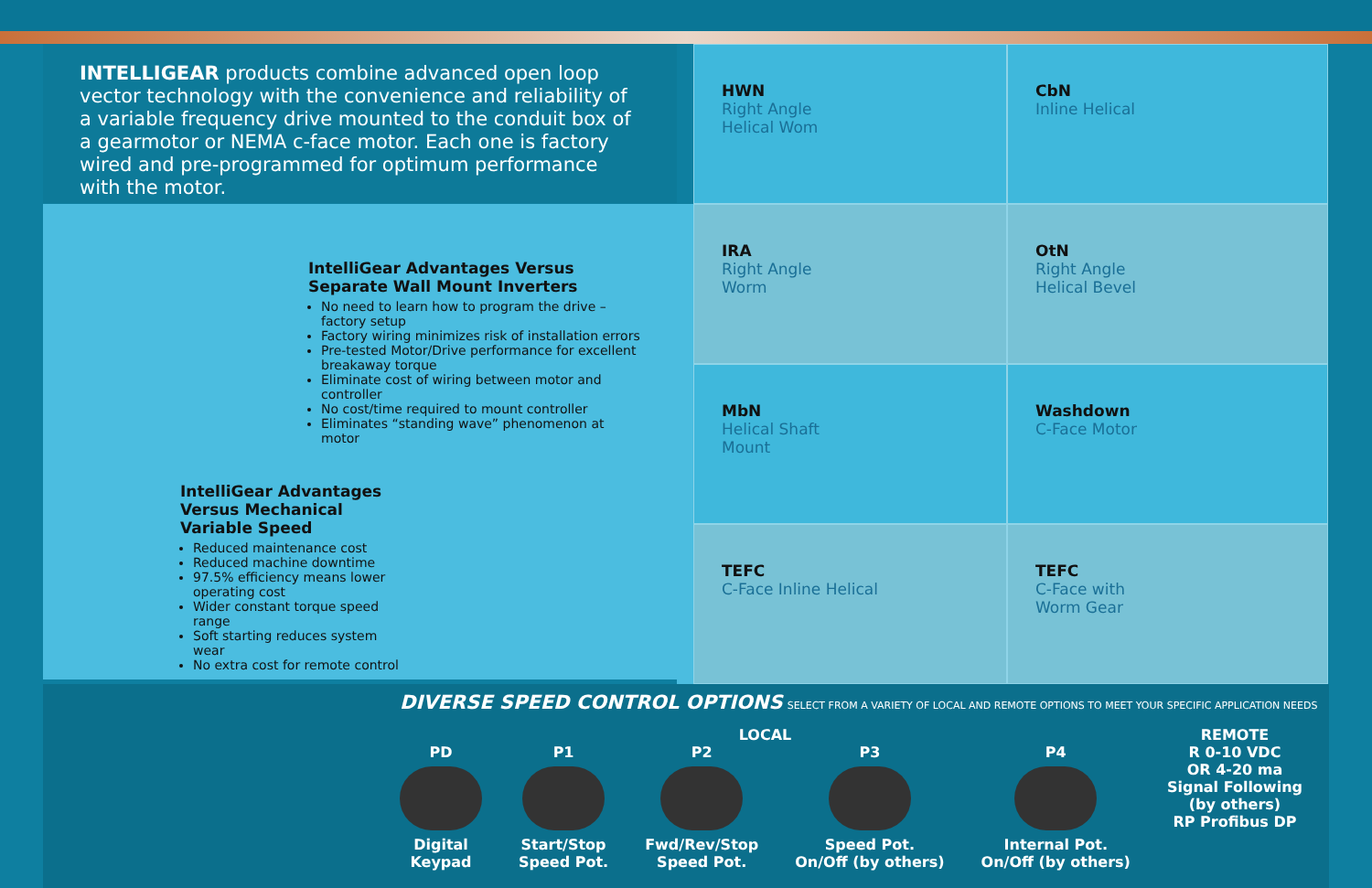INTELLIGEAR products combine advanced open loop vector technology with the convenience and reliability of a variable frequency drive mounted to the conduit box of a gearmotor or NEMA c-face motor. Each one is factory wired and pre-programmed for optimum performance with the motor.
HWN
Right Angle
Helical Wom
CbN
Inline Helical
IntelliGear Advantages Versus
Separate Wall Mount Inverters
No need to learn how to program the drive – factory setup
Factory wiring minimizes risk of installation errors
Pre-tested Motor/Drive performance for excellent breakaway torque
Eliminate cost of wiring between motor and controller
No cost/time required to mount controller
Eliminates “standing wave” phenomenon at motor
IntelliGear Advantages Versus Mechanical Variable Speed
Reduced maintenance cost
Reduced machine downtime
97.5% efficiency means lower operating cost
Wider constant torque speed range
Soft starting reduces system wear
No extra cost for remote control
IRA
Right Angle
Worm
OtN
Right Angle
Helical Bevel
MbN
Helical Shaft
Mount
Washdown
C-Face Motor
TEFC
C-Face Inline Helical
TEFC
C-Face with
Worm Gear
DIVERSE SPEED CONTROL OPTIONS SELECT FROM A VARIETY OF LOCAL AND REMOTE OPTIONS TO MEET YOUR SPECIFIC APPLICATION NEEDS
LOCAL
PD
Digital
Keypad
P1
Start/Stop
Speed Pot.
P2
Fwd/Rev/Stop
Speed Pot.
P3
Speed Pot.
On/Off (by others)
P4
Internal Pot.
On/Off (by others)
REMOTE
R 0-10 VDC
OR 4-20 ma
Signal Following
(by others)
RP Profibus DP